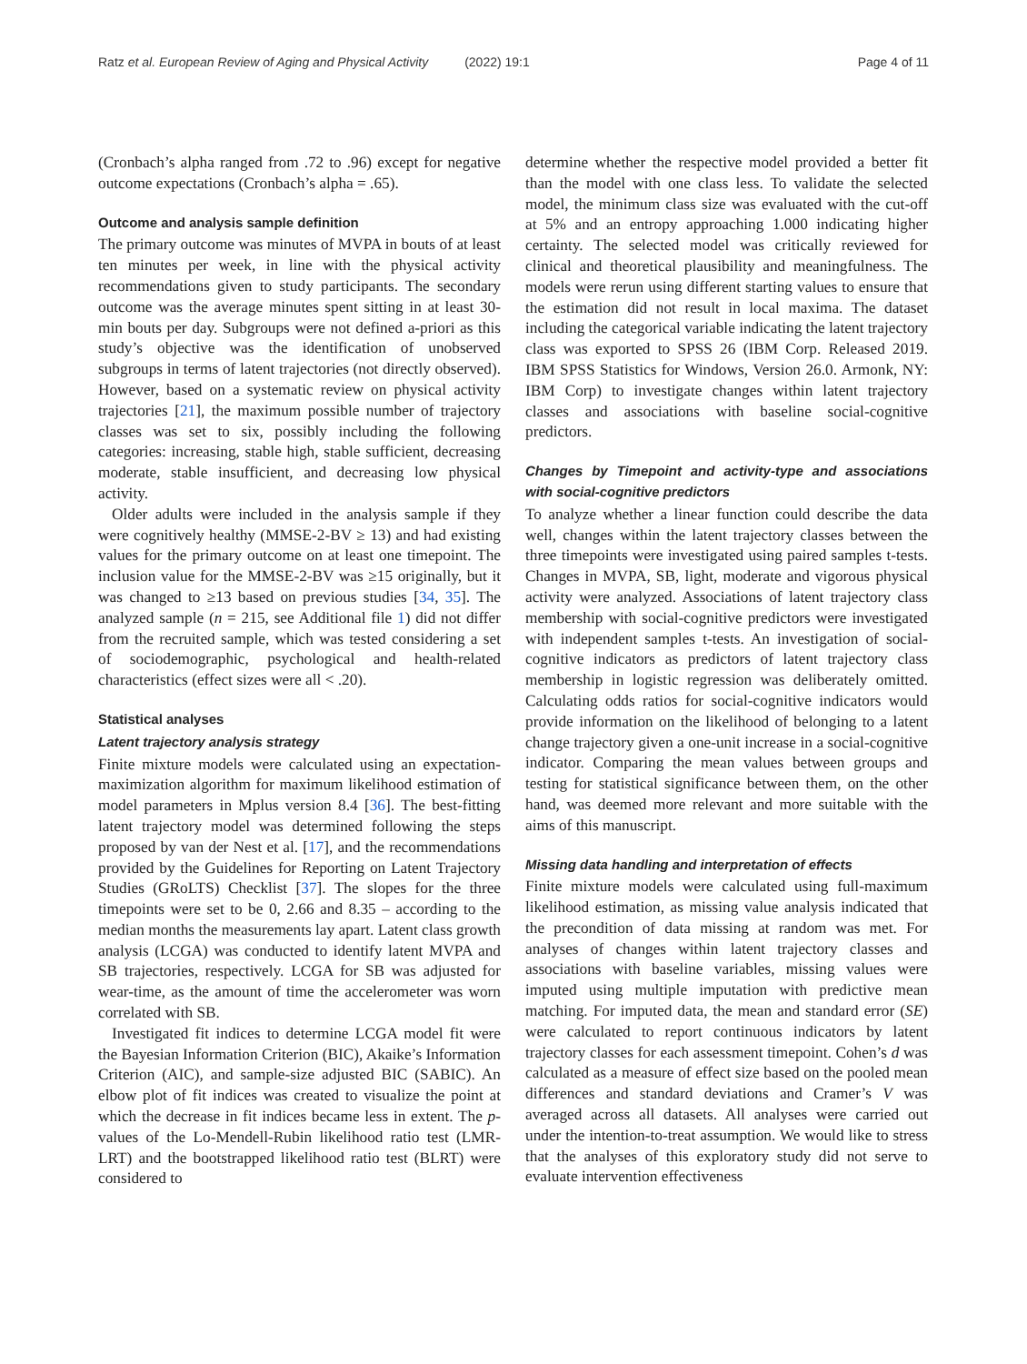Ratz et al. European Review of Aging and Physical Activity (2022) 19:1 Page 4 of 11
(Cronbach’s alpha ranged from .72 to .96) except for negative outcome expectations (Cronbach’s alpha = .65).
Outcome and analysis sample definition
The primary outcome was minutes of MVPA in bouts of at least ten minutes per week, in line with the physical activity recommendations given to study participants. The secondary outcome was the average minutes spent sitting in at least 30-min bouts per day. Subgroups were not defined a-priori as this study’s objective was the identification of unobserved subgroups in terms of latent trajectories (not directly observed). However, based on a systematic review on physical activity trajectories [21], the maximum possible number of trajectory classes was set to six, possibly including the following categories: increasing, stable high, stable sufficient, decreasing moderate, stable insufficient, and decreasing low physical activity.
Older adults were included in the analysis sample if they were cognitively healthy (MMSE-2-BV ≥ 13) and had existing values for the primary outcome on at least one timepoint. The inclusion value for the MMSE-2-BV was ≥15 originally, but it was changed to ≥13 based on previous studies [34, 35]. The analyzed sample (n = 215, see Additional file 1) did not differ from the recruited sample, which was tested considering a set of sociodemographic, psychological and health-related characteristics (effect sizes were all < .20).
Statistical analyses
Latent trajectory analysis strategy
Finite mixture models were calculated using an expectation-maximization algorithm for maximum likelihood estimation of model parameters in Mplus version 8.4 [36]. The best-fitting latent trajectory model was determined following the steps proposed by van der Nest et al. [17], and the recommendations provided by the Guidelines for Reporting on Latent Trajectory Studies (GRoLTS) Checklist [37]. The slopes for the three timepoints were set to be 0, 2.66 and 8.35 – according to the median months the measurements lay apart. Latent class growth analysis (LCGA) was conducted to identify latent MVPA and SB trajectories, respectively. LCGA for SB was adjusted for wear-time, as the amount of time the accelerometer was worn correlated with SB.
Investigated fit indices to determine LCGA model fit were the Bayesian Information Criterion (BIC), Akaike’s Information Criterion (AIC), and sample-size adjusted BIC (SABIC). An elbow plot of fit indices was created to visualize the point at which the decrease in fit indices became less in extent. The p-values of the Lo-Mendell-Rubin likelihood ratio test (LMR-LRT) and the bootstrapped likelihood ratio test (BLRT) were considered to
determine whether the respective model provided a better fit than the model with one class less. To validate the selected model, the minimum class size was evaluated with the cut-off at 5% and an entropy approaching 1.000 indicating higher certainty. The selected model was critically reviewed for clinical and theoretical plausibility and meaningfulness. The models were rerun using different starting values to ensure that the estimation did not result in local maxima. The dataset including the categorical variable indicating the latent trajectory class was exported to SPSS 26 (IBM Corp. Released 2019. IBM SPSS Statistics for Windows, Version 26.0. Armonk, NY: IBM Corp) to investigate changes within latent trajectory classes and associations with baseline social-cognitive predictors.
Changes by Timepoint and activity-type and associations with social-cognitive predictors
To analyze whether a linear function could describe the data well, changes within the latent trajectory classes between the three timepoints were investigated using paired samples t-tests. Changes in MVPA, SB, light, moderate and vigorous physical activity were analyzed. Associations of latent trajectory class membership with social-cognitive predictors were investigated with independent samples t-tests. An investigation of social-cognitive indicators as predictors of latent trajectory class membership in logistic regression was deliberately omitted. Calculating odds ratios for social-cognitive indicators would provide information on the likelihood of belonging to a latent change trajectory given a one-unit increase in a social-cognitive indicator. Comparing the mean values between groups and testing for statistical significance between them, on the other hand, was deemed more relevant and more suitable with the aims of this manuscript.
Missing data handling and interpretation of effects
Finite mixture models were calculated using full-maximum likelihood estimation, as missing value analysis indicated that the precondition of data missing at random was met. For analyses of changes within latent trajectory classes and associations with baseline variables, missing values were imputed using multiple imputation with predictive mean matching. For imputed data, the mean and standard error (SE) were calculated to report continuous indicators by latent trajectory classes for each assessment timepoint. Cohen’s d was calculated as a measure of effect size based on the pooled mean differences and standard deviations and Cramer’s V was averaged across all datasets. All analyses were carried out under the intention-to-treat assumption. We would like to stress that the analyses of this exploratory study did not serve to evaluate intervention effectiveness